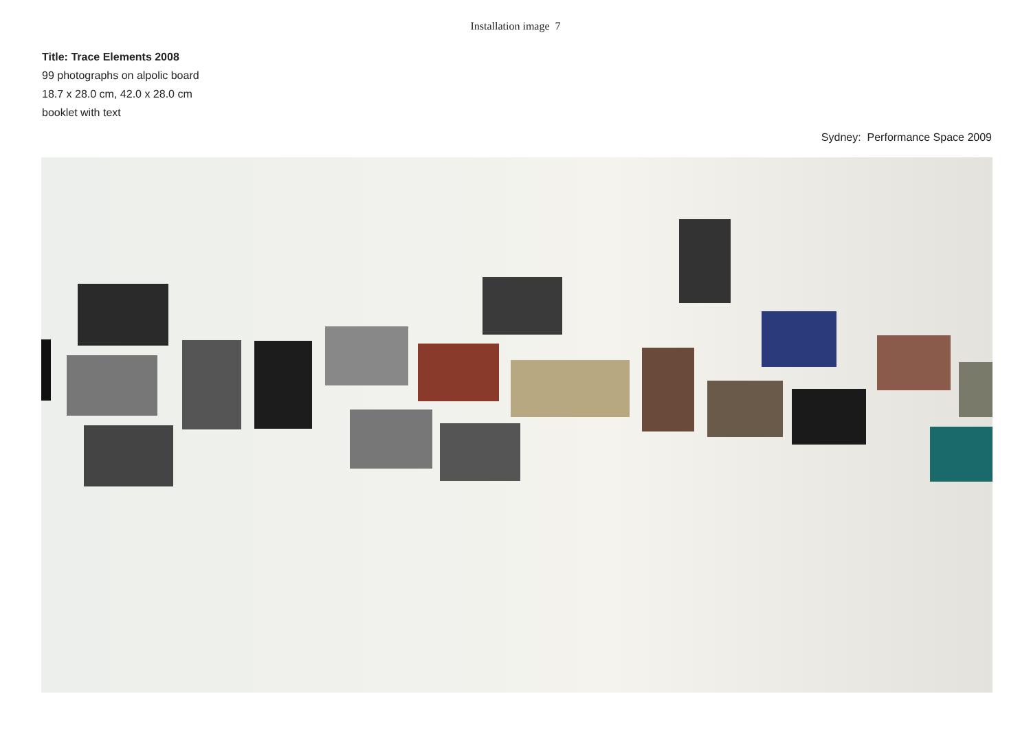Installation image 7
Title: Trace Elements 2008
99 photographs on alpolic board
18.7 x 28.0 cm, 42.0 x 28.0 cm
booklet with text
Sydney: Performance Space 2009